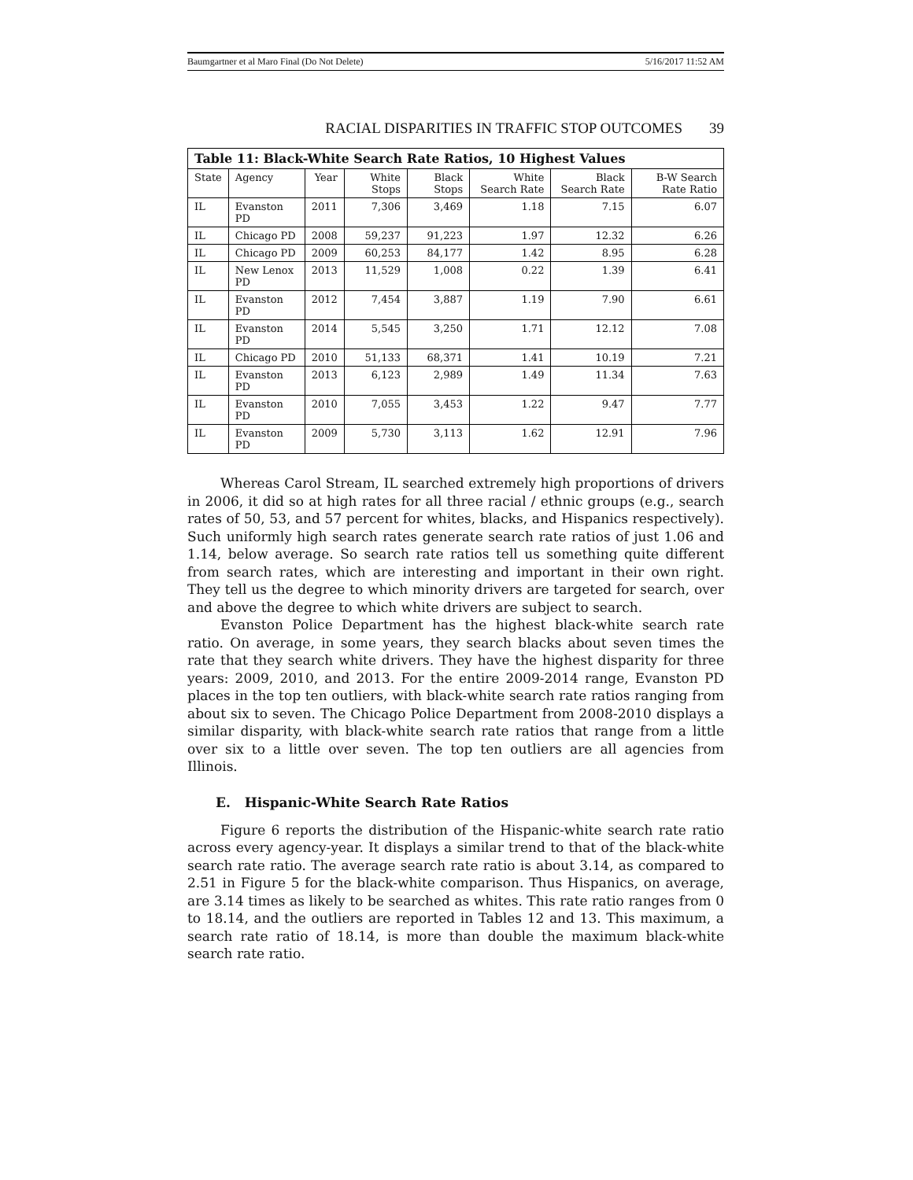Baumgartner et al Maro Final (Do Not Delete) 5/16/2017 11:52 AM
RACIAL DISPARITIES IN TRAFFIC STOP OUTCOMES 39
| Table 11: Black-White Search Rate Ratios, 10 Highest Values | | | | | | | |
| --- | --- | --- | --- | --- | --- | --- | --- |
| State | Agency | Year | White Stops | Black Stops | White Search Rate | Black Search Rate | B-W Search Rate Ratio |
| IL | Evanston PD | 2011 | 7,306 | 3,469 | 1.18 | 7.15 | 6.07 |
| IL | Chicago PD | 2008 | 59,237 | 91,223 | 1.97 | 12.32 | 6.26 |
| IL | Chicago PD | 2009 | 60,253 | 84,177 | 1.42 | 8.95 | 6.28 |
| IL | New Lenox PD | 2013 | 11,529 | 1,008 | 0.22 | 1.39 | 6.41 |
| IL | Evanston PD | 2012 | 7,454 | 3,887 | 1.19 | 7.90 | 6.61 |
| IL | Evanston PD | 2014 | 5,545 | 3,250 | 1.71 | 12.12 | 7.08 |
| IL | Chicago PD | 2010 | 51,133 | 68,371 | 1.41 | 10.19 | 7.21 |
| IL | Evanston PD | 2013 | 6,123 | 2,989 | 1.49 | 11.34 | 7.63 |
| IL | Evanston PD | 2010 | 7,055 | 3,453 | 1.22 | 9.47 | 7.77 |
| IL | Evanston PD | 2009 | 5,730 | 3,113 | 1.62 | 12.91 | 7.96 |
Whereas Carol Stream, IL searched extremely high proportions of drivers in 2006, it did so at high rates for all three racial / ethnic groups (e.g., search rates of 50, 53, and 57 percent for whites, blacks, and Hispanics respectively). Such uniformly high search rates generate search rate ratios of just 1.06 and 1.14, below average. So search rate ratios tell us something quite different from search rates, which are interesting and important in their own right. They tell us the degree to which minority drivers are targeted for search, over and above the degree to which white drivers are subject to search.
Evanston Police Department has the highest black-white search rate ratio. On average, in some years, they search blacks about seven times the rate that they search white drivers. They have the highest disparity for three years: 2009, 2010, and 2013. For the entire 2009-2014 range, Evanston PD places in the top ten outliers, with black-white search rate ratios ranging from about six to seven. The Chicago Police Department from 2008-2010 displays a similar disparity, with black-white search rate ratios that range from a little over six to a little over seven. The top ten outliers are all agencies from Illinois.
E. Hispanic-White Search Rate Ratios
Figure 6 reports the distribution of the Hispanic-white search rate ratio across every agency-year. It displays a similar trend to that of the black-white search rate ratio. The average search rate ratio is about 3.14, as compared to 2.51 in Figure 5 for the black-white comparison. Thus Hispanics, on average, are 3.14 times as likely to be searched as whites. This rate ratio ranges from 0 to 18.14, and the outliers are reported in Tables 12 and 13. This maximum, a search rate ratio of 18.14, is more than double the maximum black-white search rate ratio.